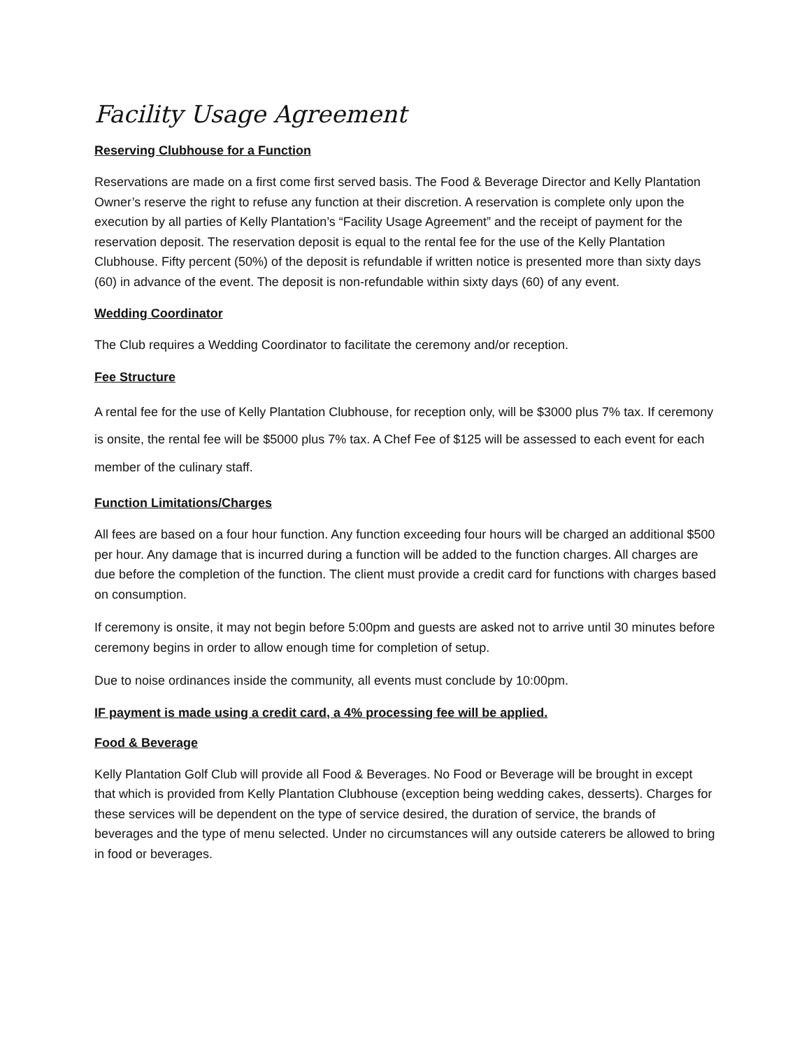Facility Usage Agreement
Reserving Clubhouse for a Function
Reservations are made on a first come first served basis. The Food & Beverage Director and Kelly Plantation Owner’s reserve the right to refuse any function at their discretion. A reservation is complete only upon the execution by all parties of Kelly Plantation’s “Facility Usage Agreement” and the receipt of payment for the reservation deposit. The reservation deposit is equal to the rental fee for the use of the Kelly Plantation Clubhouse. Fifty percent (50%) of the deposit is refundable if written notice is presented more than sixty days (60) in advance of the event. The deposit is non-refundable within sixty days (60) of any event.
Wedding Coordinator
The Club requires a Wedding Coordinator to facilitate the ceremony and/or reception.
Fee Structure
A rental fee for the use of Kelly Plantation Clubhouse, for reception only, will be $3000 plus 7% tax. If ceremony is onsite, the rental fee will be $5000 plus 7% tax. A Chef Fee of $125 will be assessed to each event for each member of the culinary staff.
Function Limitations/Charges
All fees are based on a four hour function. Any function exceeding four hours will be charged an additional $500 per hour. Any damage that is incurred during a function will be added to the function charges. All charges are due before the completion of the function. The client must provide a credit card for functions with charges based on consumption.
If ceremony is onsite, it may not begin before 5:00pm and guests are asked not to arrive until 30 minutes before ceremony begins in order to allow enough time for completion of setup.
Due to noise ordinances inside the community, all events must conclude by 10:00pm.
IF payment is made using a credit card, a 4% processing fee will be applied.
Food & Beverage
Kelly Plantation Golf Club will provide all Food & Beverages. No Food or Beverage will be brought in except that which is provided from Kelly Plantation Clubhouse (exception being wedding cakes, desserts). Charges for these services will be dependent on the type of service desired, the duration of service, the brands of beverages and the type of menu selected. Under no circumstances will any outside caterers be allowed to bring in food or beverages.